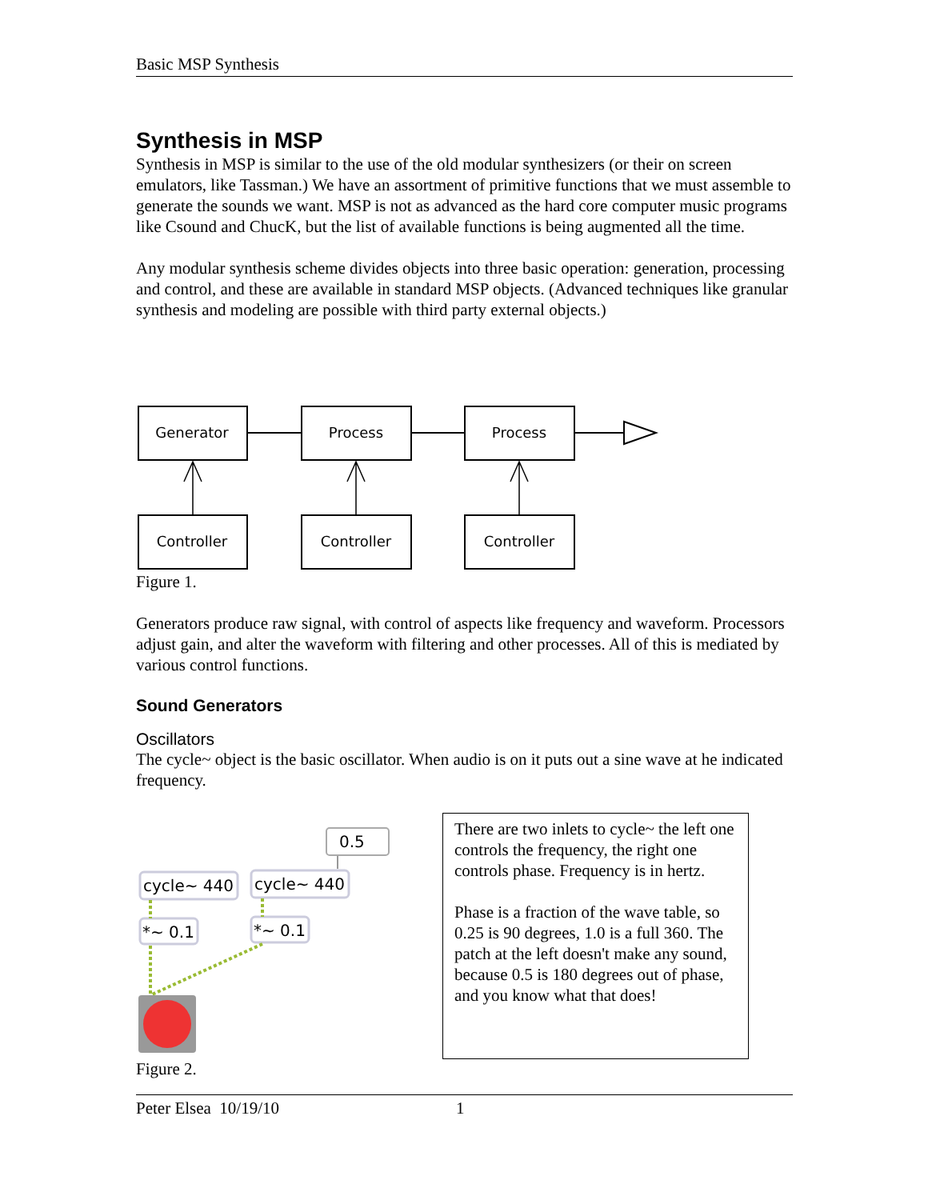Basic MSP Synthesis
Synthesis in MSP
Synthesis in MSP is similar to the use of the old modular synthesizers (or their on screen emulators, like Tassman.) We have an assortment of primitive functions that we must assemble to generate the sounds we want. MSP is not as advanced as the hard core computer music programs like Csound and ChucK, but the list of available functions is being augmented all the time.
Any modular synthesis scheme divides objects into three basic operation: generation, processing and control, and these are available in standard MSP objects. (Advanced techniques like granular synthesis and modeling are possible with third party external objects.)
Generator
Process
Process
Controller
Controller
Controller
Figure 1.
Generators produce raw signal, with control of aspects like frequency and waveform. Processors adjust gain, and alter the waveform with filtering and other processes. All of this is mediated by various control functions.
Sound Generators
Oscillators
The cycle~ object is the basic oscillator. When audio is on it puts out a sine wave at he indicated frequency.
0.5
cycle~ 440
cycle~ 440
*~ 0.1
*~ 0.1
Figure 2.
There are two inlets to cycle~ the left one controls the frequency, the right one controls phase. Frequency is in hertz.
Phase is a fraction of the wave table, so 0.25 is 90 degrees, 1.0 is a full 360. The patch at the left doesn't make any sound, because 0.5 is 180 degrees out of phase, and you know what that does!
Peter Elsea 10/19/10 1